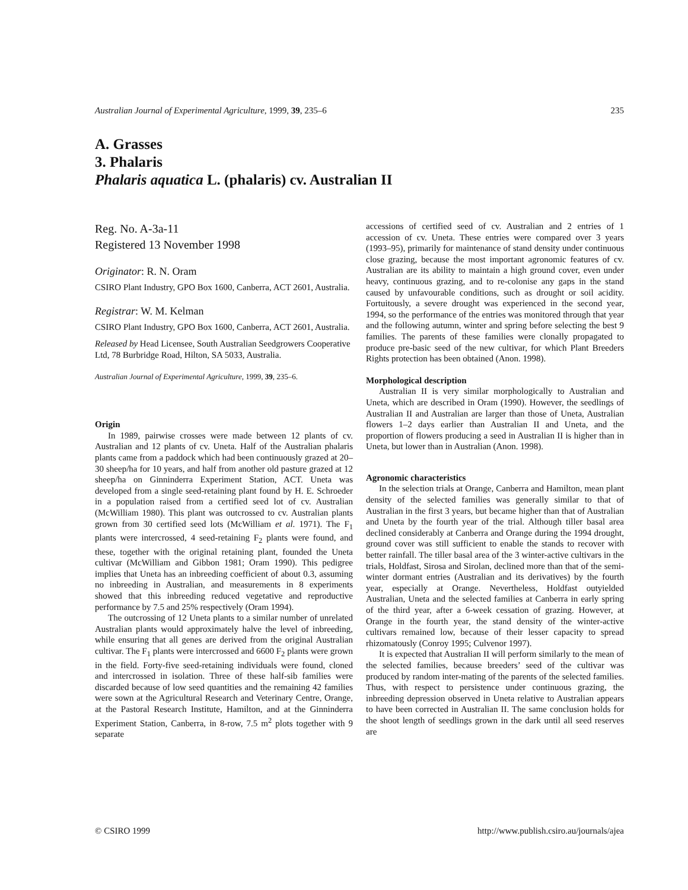Australian Journal of Experimental Agriculture, 1999, 39, 235–6 235
A. Grasses
3. Phalaris
Phalaris aquatica L. (phalaris) cv. Australian II
Reg. No. A-3a-11
Registered 13 November 1998
Originator: R. N. Oram
CSIRO Plant Industry, GPO Box 1600, Canberra, ACT 2601, Australia.
Registrar: W. M. Kelman
CSIRO Plant Industry, GPO Box 1600, Canberra, ACT 2601, Australia.
Released by Head Licensee, South Australian Seedgrowers Cooperative Ltd, 78 Burbridge Road, Hilton, SA 5033, Australia.
Australian Journal of Experimental Agriculture, 1999, 39, 235–6.
Origin
In 1989, pairwise crosses were made between 12 plants of cv. Australian and 12 plants of cv. Uneta. Half of the Australian phalaris plants came from a paddock which had been continuously grazed at 20–30 sheep/ha for 10 years, and half from another old pasture grazed at 12 sheep/ha on Ginninderra Experiment Station, ACT. Uneta was developed from a single seed-retaining plant found by H. E. Schroeder in a population raised from a certified seed lot of cv. Australian (McWilliam 1980). This plant was outcrossed to cv. Australian plants grown from 30 certified seed lots (McWilliam et al. 1971). The F<sub>1</sub> plants were intercrossed, 4 seed-retaining F<sub>2</sub> plants were found, and these, together with the original retaining plant, founded the Uneta cultivar (McWilliam and Gibbon 1981; Oram 1990). This pedigree implies that Uneta has an inbreeding coefficient of about 0.3, assuming no inbreeding in Australian, and measurements in 8 experiments showed that this inbreeding reduced vegetative and reproductive performance by 7.5 and 25% respectively (Oram 1994).
The outcrossing of 12 Uneta plants to a similar number of unrelated Australian plants would approximately halve the level of inbreeding, while ensuring that all genes are derived from the original Australian cultivar. The F<sub>1</sub> plants were intercrossed and 6600 F<sub>2</sub> plants were grown in the field. Forty-five seed-retaining individuals were found, cloned and intercrossed in isolation. Three of these half-sib families were discarded because of low seed quantities and the remaining 42 families were sown at the Agricultural Research and Veterinary Centre, Orange, at the Pastoral Research Institute, Hamilton, and at the Ginninderra Experiment Station, Canberra, in 8-row, 7.5 m<sup>2</sup> plots together with 9 separate
accessions of certified seed of cv. Australian and 2 entries of 1 accession of cv. Uneta. These entries were compared over 3 years (1993–95), primarily for maintenance of stand density under continuous close grazing, because the most important agronomic features of cv. Australian are its ability to maintain a high ground cover, even under heavy, continuous grazing, and to re-colonise any gaps in the stand caused by unfavourable conditions, such as drought or soil acidity. Fortuitously, a severe drought was experienced in the second year, 1994, so the performance of the entries was monitored through that year and the following autumn, winter and spring before selecting the best 9 families. The parents of these families were clonally propagated to produce pre-basic seed of the new cultivar, for which Plant Breeders Rights protection has been obtained (Anon. 1998).
Morphological description
Australian II is very similar morphologically to Australian and Uneta, which are described in Oram (1990). However, the seedlings of Australian II and Australian are larger than those of Uneta, Australian flowers 1–2 days earlier than Australian II and Uneta, and the proportion of flowers producing a seed in Australian II is higher than in Uneta, but lower than in Australian (Anon. 1998).
Agronomic characteristics
In the selection trials at Orange, Canberra and Hamilton, mean plant density of the selected families was generally similar to that of Australian in the first 3 years, but became higher than that of Australian and Uneta by the fourth year of the trial. Although tiller basal area declined considerably at Canberra and Orange during the 1994 drought, ground cover was still sufficient to enable the stands to recover with better rainfall. The tiller basal area of the 3 winter-active cultivars in the trials, Holdfast, Sirosa and Sirolan, declined more than that of the semi-winter dormant entries (Australian and its derivatives) by the fourth year, especially at Orange. Nevertheless, Holdfast outyielded Australian, Uneta and the selected families at Canberra in early spring of the third year, after a 6-week cessation of grazing. However, at Orange in the fourth year, the stand density of the winter-active cultivars remained low, because of their lesser capacity to spread rhizomatously (Conroy 1995; Culvenor 1997).
It is expected that Australian II will perform similarly to the mean of the selected families, because breeders’ seed of the cultivar was produced by random inter-mating of the parents of the selected families. Thus, with respect to persistence under continuous grazing, the inbreeding depression observed in Uneta relative to Australian appears to have been corrected in Australian II. The same conclusion holds for the shoot length of seedlings grown in the dark until all seed reserves are
© CSIRO 1999 http://www.publish.csiro.au/journals/ajea